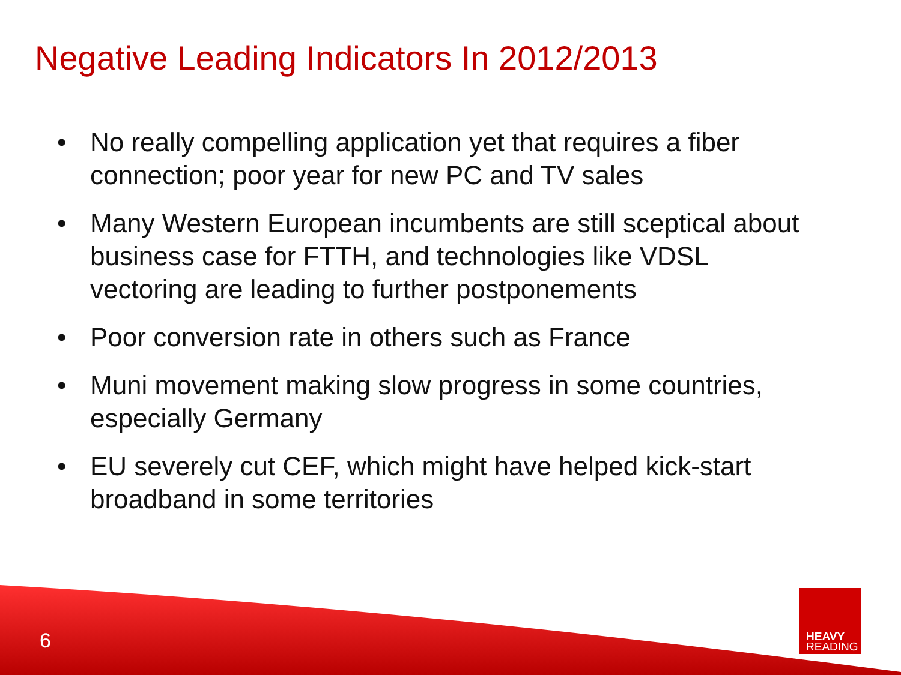Negative Leading Indicators In 2012/2013
• No really compelling application yet that requires a fiber connection; poor year for new PC and TV sales
• Many Western European incumbents are still sceptical about business case for FTTH, and technologies like VDSL vectoring are leading to further postponements
• Poor conversion rate in others such as France
• Muni movement making slow progress in some countries, especially Germany
• EU severely cut CEF, which might have helped kick-start broadband in some territories
6
HEAVY
READING